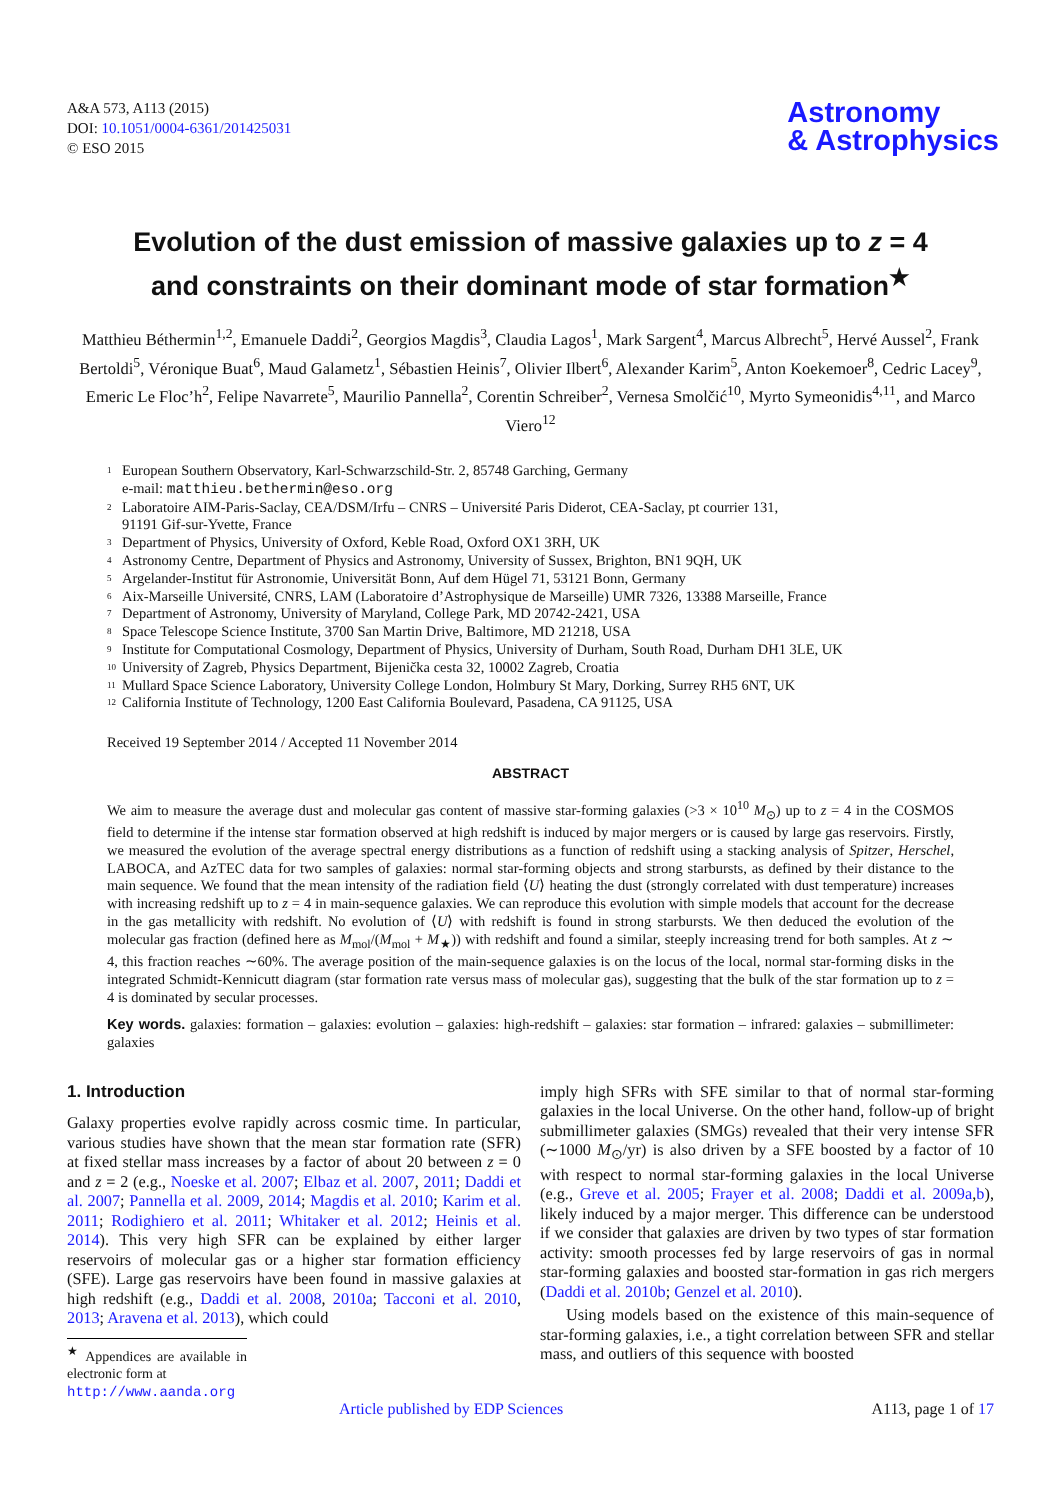A&A 573, A113 (2015)
DOI: 10.1051/0004-6361/201425031
© ESO 2015
Astronomy
& Astrophysics
Evolution of the dust emission of massive galaxies up to z = 4
and constraints on their dominant mode of star formation<sup>★</sup>
Matthieu Béthermin<sup>1,2</sup>, Emanuele Daddi<sup>2</sup>, Georgios Magdis<sup>3</sup>, Claudia Lagos<sup>1</sup>, Mark Sargent<sup>4</sup>, Marcus Albrecht<sup>5</sup>, Hervé Aussel<sup>2</sup>, Frank Bertoldi<sup>5</sup>, Véronique Buat<sup>6</sup>, Maud Galametz<sup>1</sup>, Sébastien Heinis<sup>7</sup>, Olivier Ilbert<sup>6</sup>, Alexander Karim<sup>5</sup>, Anton Koekemoer<sup>8</sup>, Cedric Lacey<sup>9</sup>, Emeric Le Floc’h<sup>2</sup>, Felipe Navarrete<sup>5</sup>, Maurilio Pannella<sup>2</sup>, Corentin Schreiber<sup>2</sup>, Vernesa Smolčić<sup>10</sup>, Myrto Symeonidis<sup>4,11</sup>, and Marco Viero<sup>12</sup>
1 European Southern Observatory, Karl-Schwarzschild-Str. 2, 85748 Garching, Germany
e-mail: matthieu.bethermin@eso.org
2 Laboratoire AIM-Paris-Saclay, CEA/DSM/Irfu – CNRS – Université Paris Diderot, CEA-Saclay, pt courrier 131,
91191 Gif-sur-Yvette, France
3 Department of Physics, University of Oxford, Keble Road, Oxford OX1 3RH, UK
4 Astronomy Centre, Department of Physics and Astronomy, University of Sussex, Brighton, BN1 9QH, UK
5 Argelander-Institut für Astronomie, Universität Bonn, Auf dem Hügel 71, 53121 Bonn, Germany
6 Aix-Marseille Université, CNRS, LAM (Laboratoire d’Astrophysique de Marseille) UMR 7326, 13388 Marseille, France
7 Department of Astronomy, University of Maryland, College Park, MD 20742-2421, USA
8 Space Telescope Science Institute, 3700 San Martin Drive, Baltimore, MD 21218, USA
9 Institute for Computational Cosmology, Department of Physics, University of Durham, South Road, Durham DH1 3LE, UK
10 University of Zagreb, Physics Department, Bijenička cesta 32, 10002 Zagreb, Croatia
11 Mullard Space Science Laboratory, University College London, Holmbury St Mary, Dorking, Surrey RH5 6NT, UK
12 California Institute of Technology, 1200 East California Boulevard, Pasadena, CA 91125, USA
Received 19 September 2014 / Accepted 11 November 2014
ABSTRACT
We aim to measure the average dust and molecular gas content of massive star-forming galaxies (>3 × 10<sup>10</sup> M<sub>⊙</sub>) up to z = 4 in the COSMOS field to determine if the intense star formation observed at high redshift is induced by major mergers or is caused by large gas reservoirs. Firstly, we measured the evolution of the average spectral energy distributions as a function of redshift using a stacking analysis of Spitzer, Herschel, LABOCA, and AzTEC data for two samples of galaxies: normal star-forming objects and strong starbursts, as defined by their distance to the main sequence. We found that the mean intensity of the radiation field ⟨U⟩ heating the dust (strongly correlated with dust temperature) increases with increasing redshift up to z = 4 in main-sequence galaxies. We can reproduce this evolution with simple models that account for the decrease in the gas metallicity with redshift. No evolution of ⟨U⟩ with redshift is found in strong starbursts. We then deduced the evolution of the molecular gas fraction (defined here as M<sub>mol</sub>/(M<sub>mol</sub> + M<sub>★</sub>)) with redshift and found a similar, steeply increasing trend for both samples. At z ∼ 4, this fraction reaches ∼60%. The average position of the main-sequence galaxies is on the locus of the local, normal star-forming disks in the integrated Schmidt-Kennicutt diagram (star formation rate versus mass of molecular gas), suggesting that the bulk of the star formation up to z = 4 is dominated by secular processes.
Key words. galaxies: formation – galaxies: evolution – galaxies: high-redshift – galaxies: star formation – infrared: galaxies – submillimeter: galaxies
1. Introduction
Galaxy properties evolve rapidly across cosmic time. In particular, various studies have shown that the mean star formation rate (SFR) at fixed stellar mass increases by a factor of about 20 between z = 0 and z = 2 (e.g., Noeske et al. 2007; Elbaz et al. 2007, 2011; Daddi et al. 2007; Pannella et al. 2009, 2014; Magdis et al. 2010; Karim et al. 2011; Rodighiero et al. 2011; Whitaker et al. 2012; Heinis et al. 2014). This very high SFR can be explained by either larger reservoirs of molecular gas or a higher star formation efficiency (SFE). Large gas reservoirs have been found in massive galaxies at high redshift (e.g., Daddi et al. 2008, 2010a; Tacconi et al. 2010, 2013; Aravena et al. 2013), which could
<sup>★</sup> Appendices are available in electronic form at
http://www.aanda.org
imply high SFRs with SFE similar to that of normal star-forming galaxies in the local Universe. On the other hand, follow-up of bright submillimeter galaxies (SMGs) revealed that their very intense SFR (∼1000 M<sub>⊙</sub>/yr) is also driven by a SFE boosted by a factor of 10 with respect to normal star-forming galaxies in the local Universe (e.g., Greve et al. 2005; Frayer et al. 2008; Daddi et al. 2009a,b), likely induced by a major merger. This difference can be understood if we consider that galaxies are driven by two types of star formation activity: smooth processes fed by large reservoirs of gas in normal star-forming galaxies and boosted star-formation in gas rich mergers (Daddi et al. 2010b; Genzel et al. 2010).
Using models based on the existence of this main-sequence of star-forming galaxies, i.e., a tight correlation between SFR and stellar mass, and outliers of this sequence with boosted
Article published by EDP Sciences A113, page 1 of 17